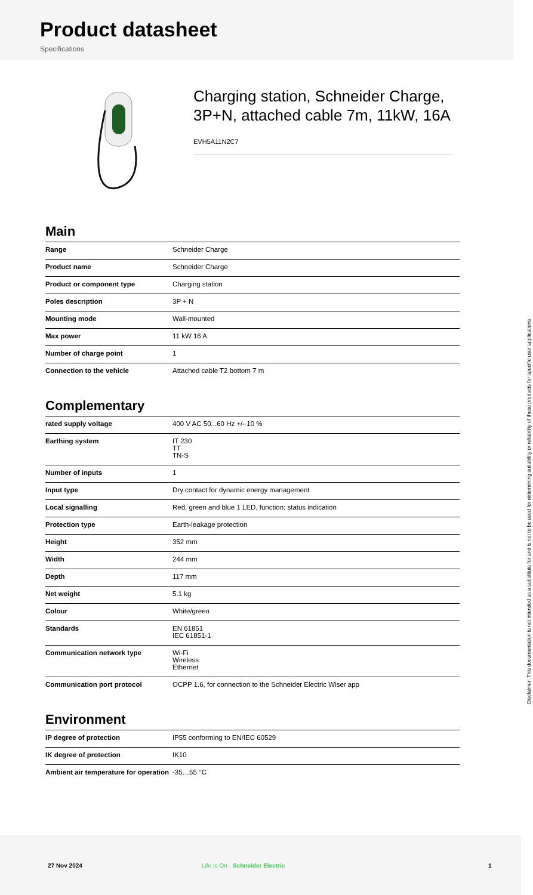Product datasheet
Specifications
Charging station, Schneider Charge, 3P+N, attached cable 7m, 11kW, 16A
EVH5A11N2C7
Main
| Range | Schneider Charge |
| Product name | Schneider Charge |
| Product or component type | Charging station |
| Poles description | 3P + N |
| Mounting mode | Wall-mounted |
| Max power | 11 kW 16 A |
| Number of charge point | 1 |
| Connection to the vehicle | Attached cable T2 bottom 7 m |
Complementary
| rated supply voltage | 400 V AC 50...60 Hz +/- 10 % |
| Earthing system | IT 230 TT TN-S |
| Number of inputs | 1 |
| Input type | Dry contact for dynamic energy management |
| Local signalling | Red, green and blue 1 LED, function: status indication |
| Protection type | Earth-leakage protection |
| Height | 352 mm |
| Width | 244 mm |
| Depth | 117 mm |
| Net weight | 5.1 kg |
| Colour | White/green |
| Standards | EN 61851 IEC 61851-1 |
| Communication network type | Wi-Fi Wireless Ethernet |
| Communication port protocol | OCPP 1.6, for connection to the Schneider Electric Wiser app |
Environment
| IP degree of protection | IP55 conforming to EN/IEC 60529 |
| IK degree of protection | IK10 |
| Ambient air temperature for operation | -35…55 °C |
Disclaimer: This documentation is not intended as a substitute for and is not to be used for determining suitability or reliability of these products for specific user applications
27 Nov 2024 Life Is On Schneider Electric 1